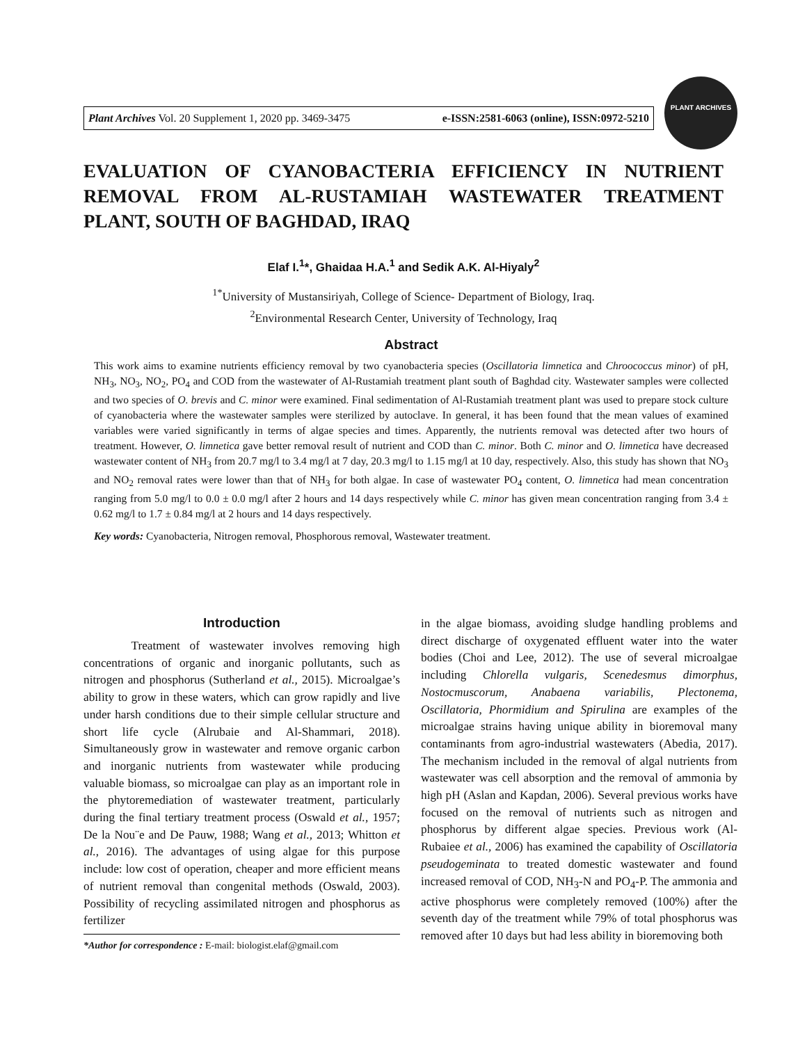Plant Archives Vol. 20 Supplement 1, 2020 pp. 3469-3475 e-ISSN:2581-6063 (online), ISSN:0972-5210
PLANT ARCHIVES
EVALUATION OF CYANOBACTERIA EFFICIENCY IN NUTRIENT REMOVAL FROM AL-RUSTAMIAH WASTEWATER TREATMENT PLANT, SOUTH OF BAGHDAD, IRAQ
Elaf I.<sup>1</sup>*, Ghaidaa H.A.<sup>1</sup> and Sedik A.K. Al-Hiyaly<sup>2</sup>
<sup>1*</sup>University of Mustansiriyah, College of Science- Department of Biology, Iraq.
<sup>2</sup> Environmental Research Center, University of Technology, Iraq
Abstract
This work aims to examine nutrients efficiency removal by two cyanobacteria species (Oscillatoria limnetica and Chroococcus minor) of pH, NH<sub>3</sub>, NO<sub>3</sub>, NO<sub>2</sub>, PO<sub>4</sub> and COD from the wastewater of Al-Rustamiah treatment plant south of Baghdad city. Wastewater samples were collected and two species of O. brevis and C. minor were examined. Final sedimentation of Al-Rustamiah treatment plant was used to prepare stock culture of cyanobacteria where the wastewater samples were sterilized by autoclave. In general, it has been found that the mean values of examined variables were varied significantly in terms of algae species and times. Apparently, the nutrients removal was detected after two hours of treatment. However, O. limnetica gave better removal result of nutrient and COD than C. minor. Both C. minor and O. limnetica have decreased wastewater content of NH<sub>3</sub> from 20.7 mg/l to 3.4 mg/l at 7 day, 20.3 mg/l to 1.15 mg/l at 10 day, respectively. Also, this study has shown that NO<sub>3</sub> and NO<sub>2</sub> removal rates were lower than that of NH<sub>3</sub> for both algae. In case of wastewater PO<sub>4</sub> content, O. limnetica had mean concentration ranging from 5.0 mg/l to 0.0 ± 0.0 mg/l after 2 hours and 14 days respectively while C. minor has given mean concentration ranging from 3.4 ± 0.62 mg/l to 1.7 ± 0.84 mg/l at 2 hours and 14 days respectively.
Key words: Cyanobacteria, Nitrogen removal, Phosphorous removal, Wastewater treatment.
Introduction
Treatment of wastewater involves removing high concentrations of organic and inorganic pollutants, such as nitrogen and phosphorus (Sutherland et al., 2015). Microalgae’s ability to grow in these waters, which can grow rapidly and live under harsh conditions due to their simple cellular structure and short life cycle (Alrubaie and Al-Shammari, 2018). Simultaneously grow in wastewater and remove organic carbon and inorganic nutrients from wastewater while producing valuable biomass, so microalgae can play as an important role in the phytoremediation of wastewater treatment, particularly during the final tertiary treatment process (Oswald et al., 1957; De la Nou¨e and De Pauw, 1988; Wang et al., 2013; Whitton et al., 2016). The advantages of using algae for this purpose include: low cost of operation, cheaper and more efficient means of nutrient removal than congenital methods (Oswald, 2003). Possibility of recycling assimilated nitrogen and phosphorus as fertilizer
*Author for correspondence : E-mail: biologist.elaf@gmail.com
in the algae biomass, avoiding sludge handling problems and direct discharge of oxygenated effluent water into the water bodies (Choi and Lee, 2012). The use of several microalgae including Chlorella vulgaris, Scenedesmus dimorphus, Nostocmuscorum, Anabaena variabilis, Plectonema, Oscillatoria, Phormidium and Spirulina are examples of the microalgae strains having unique ability in bioremoval many contaminants from agro-industrial wastewaters (Abedia, 2017). The mechanism included in the removal of algal nutrients from wastewater was cell absorption and the removal of ammonia by high pH (Aslan and Kapdan, 2006). Several previous works have focused on the removal of nutrients such as nitrogen and phosphorus by different algae species. Previous work (Al-Rubaiee et al., 2006) has examined the capability of Oscillatoria pseudogeminata to treated domestic wastewater and found increased removal of COD, NH<sub>3</sub>-N and PO<sub>4</sub>-P. The ammonia and active phosphorus were completely removed (100%) after the seventh day of the treatment while 79% of total phosphorus was removed after 10 days but had less ability in bioremoving both